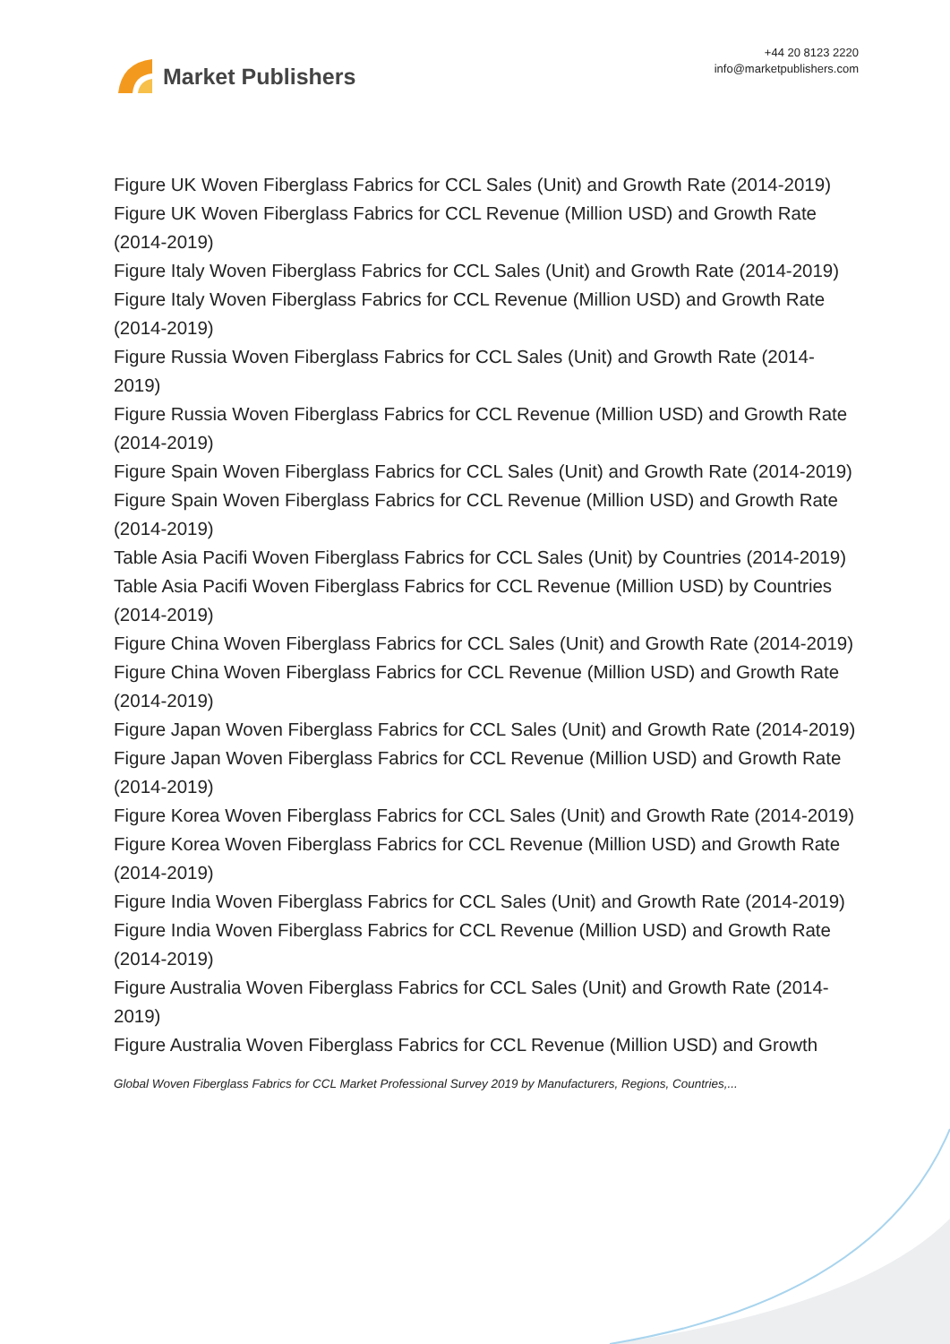Market Publishers
+44 20 8123 2220
info@marketpublishers.com
Figure UK Woven Fiberglass Fabrics for CCL Sales (Unit) and Growth Rate (2014-2019)
Figure UK Woven Fiberglass Fabrics for CCL Revenue (Million USD) and Growth Rate (2014-2019)
Figure Italy Woven Fiberglass Fabrics for CCL Sales (Unit) and Growth Rate (2014-2019)
Figure Italy Woven Fiberglass Fabrics for CCL Revenue (Million USD) and Growth Rate (2014-2019)
Figure Russia Woven Fiberglass Fabrics for CCL Sales (Unit) and Growth Rate (2014-2019)
Figure Russia Woven Fiberglass Fabrics for CCL Revenue (Million USD) and Growth Rate (2014-2019)
Figure Spain Woven Fiberglass Fabrics for CCL Sales (Unit) and Growth Rate (2014-2019)
Figure Spain Woven Fiberglass Fabrics for CCL Revenue (Million USD) and Growth Rate (2014-2019)
Table Asia Pacifi Woven Fiberglass Fabrics for CCL Sales (Unit) by Countries (2014-2019)
Table Asia Pacifi Woven Fiberglass Fabrics for CCL Revenue (Million USD) by Countries (2014-2019)
Figure China Woven Fiberglass Fabrics for CCL Sales (Unit) and Growth Rate (2014-2019)
Figure China Woven Fiberglass Fabrics for CCL Revenue (Million USD) and Growth Rate (2014-2019)
Figure Japan Woven Fiberglass Fabrics for CCL Sales (Unit) and Growth Rate (2014-2019)
Figure Japan Woven Fiberglass Fabrics for CCL Revenue (Million USD) and Growth Rate (2014-2019)
Figure Korea Woven Fiberglass Fabrics for CCL Sales (Unit) and Growth Rate (2014-2019)
Figure Korea Woven Fiberglass Fabrics for CCL Revenue (Million USD) and Growth Rate (2014-2019)
Figure India Woven Fiberglass Fabrics for CCL Sales (Unit) and Growth Rate (2014-2019)
Figure India Woven Fiberglass Fabrics for CCL Revenue (Million USD) and Growth Rate (2014-2019)
Figure Australia Woven Fiberglass Fabrics for CCL Sales (Unit) and Growth Rate (2014-2019)
Figure Australia Woven Fiberglass Fabrics for CCL Revenue (Million USD) and Growth
Global Woven Fiberglass Fabrics for CCL Market Professional Survey 2019 by Manufacturers, Regions, Countries,...